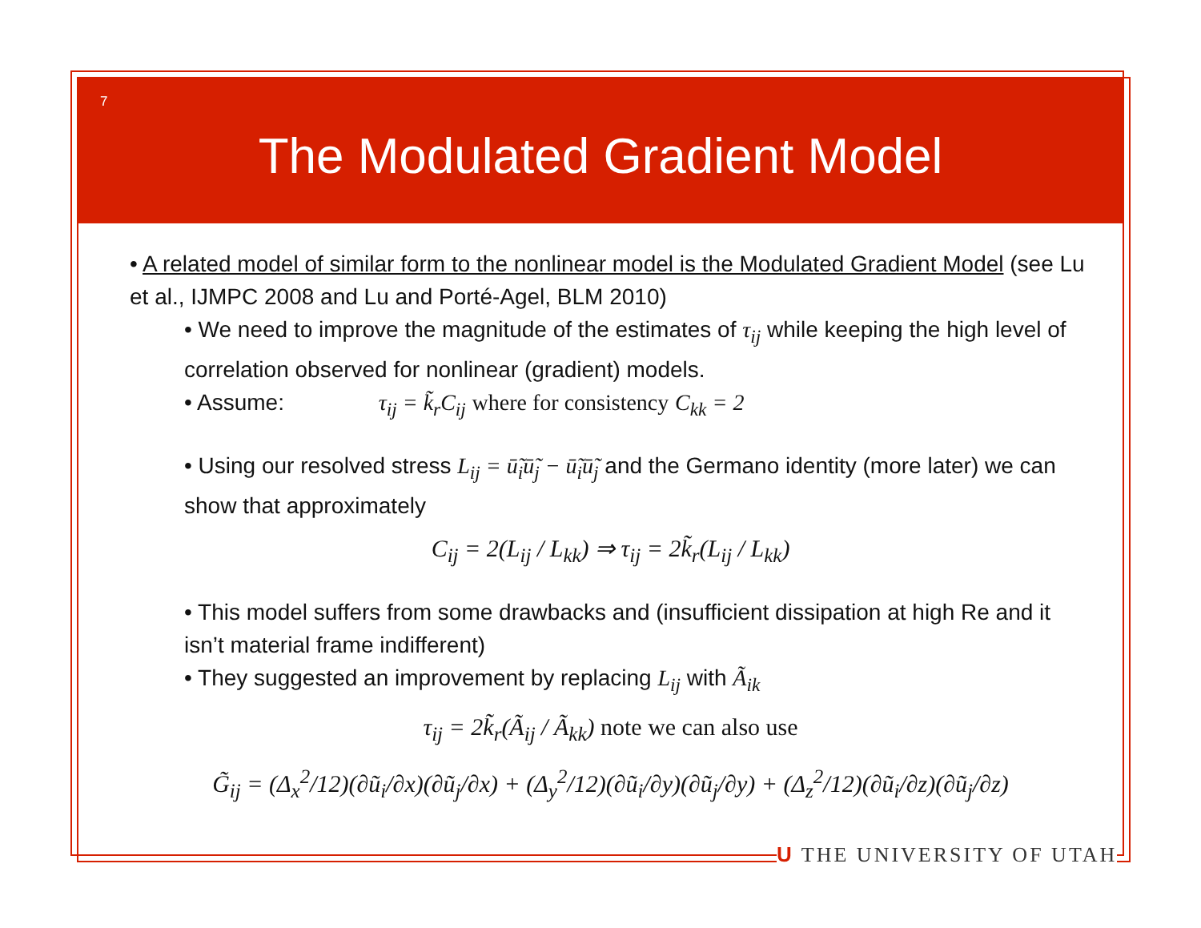7
The Modulated Gradient Model
• A related model of similar form to the nonlinear model is the Modulated Gradient Model (see Lu et al., IJMPC 2008 and Lu and Porté-Agel, BLM 2010)
• We need to improve the magnitude of the estimates of τ<sub>ij</sub> while keeping the high level of correlation observed for nonlinear (gradient) models.
• Assume: τ<sub>ij</sub> = k̃<sub>r</sub>C<sub>ij</sub> where for consistency C<sub>kk</sub> = 2
• Using our resolved stress L<sub>ij</sub> = ū̃<sub>i</sub>ū̃<sub>j</sub> − ū̃<sub>i</sub>ū̃<sub>j</sub> and the Germano identity (more later) we can show that approximately
C<sub>ij</sub> = 2(L<sub>ij</sub> / L<sub>kk</sub>) ⇒ τ<sub>ij</sub> = 2k̃<sub>r</sub>(L<sub>ij</sub> / L<sub>kk</sub>)
• This model suffers from some drawbacks and (insufficient dissipation at high Re and it isn’t material frame indifferent)
• They suggested an improvement by replacing L<sub>ij</sub> with Ã<sub>ik</sub>
τ<sub>ij</sub> = 2k̃<sub>r</sub>(Ã<sub>ij</sub> / Ã<sub>kk</sub>) note we can also use
G̃<sub>ij</sub> = (Δ<sub>x</sub><sup>2</sup>/12)(∂ũ<sub>i</sub>/∂x)(∂ũ<sub>j</sub>/∂x) + (Δ<sub>y</sub><sup>2</sup>/12)(∂ũ<sub>i</sub>/∂y)(∂ũ<sub>j</sub>/∂y) + (Δ<sub>z</sub><sup>2</sup>/12)(∂ũ<sub>i</sub>/∂z)(∂ũ<sub>j</sub>/∂z)
U THE UNIVERSITY OF UTAH